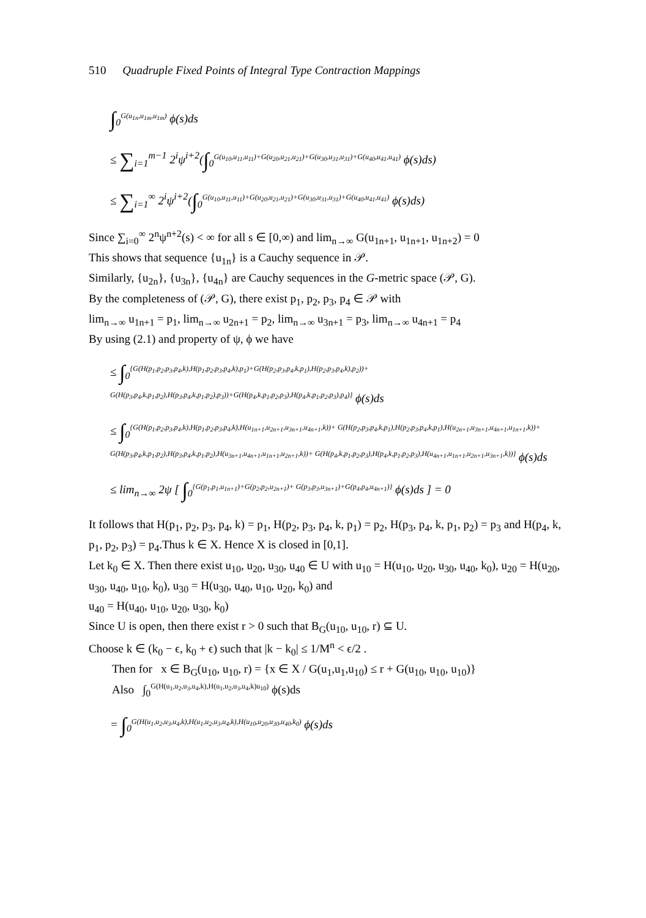510 Quadruple Fixed Points of Integral Type Contraction Mappings
∫<sub>0</sub><sup>G(u<sub>1n</sub>,u<sub>1m</sub>,u<sub>1m</sub>)</sup> ϕ(s)ds
≤ ∑<sub>i=1</sub><sup>m−1</sup> 2<sup>i</sup>ψ<sup>i+2</sup>(∫<sub>0</sub><sup>G(u<sub>10</sub>,u<sub>11</sub>,u<sub>11</sub>)+G(u<sub>20</sub>,u<sub>21</sub>,u<sub>21</sub>)+G(u<sub>30</sub>,u<sub>31</sub>,u<sub>31</sub>)+G(u<sub>40</sub>,u<sub>41</sub>,u<sub>41</sub>)</sup> ϕ(s)ds)
≤ ∑<sub>i=1</sub><sup>∞</sup> 2<sup>i</sup>ψ<sup>i+2</sup>(∫<sub>0</sub><sup>G(u<sub>10</sub>,u<sub>11</sub>,u<sub>11</sub>)+G(u<sub>20</sub>,u<sub>21</sub>,u<sub>21</sub>)+G(u<sub>30</sub>,u<sub>31</sub>,u<sub>31</sub>)+G(u<sub>40</sub>,u<sub>41</sub>,u<sub>41</sub>)</sup> ϕ(s)ds)
Since ∑<sub>i=0</sub><sup>∞</sup> 2<sup>n</sup>ψ<sup>n+2</sup>(s) < ∞ for all s ∈ [0,∞) and lim<sub>n→∞</sub> G(u<sub>1n+1</sub>, u<sub>1n+1</sub>, u<sub>1n+2</sub>) = 0
This shows that sequence {u<sub>1n</sub>} is a Cauchy sequence in 𝒫.
Similarly, {u<sub>2n</sub>}, {u<sub>3n</sub>}, {u<sub>4n</sub>} are Cauchy sequences in the G-metric space (𝒫, G).
By the completeness of (𝒫, G), there exist p<sub>1</sub>, p<sub>2</sub>, p<sub>3</sub>, p<sub>4</sub> ∈ 𝒫 with
lim<sub>n→∞</sub> u<sub>1n+1</sub> = p<sub>1</sub>, lim<sub>n→∞</sub> u<sub>2n+1</sub> = p<sub>2</sub>, lim<sub>n→∞</sub> u<sub>3n+1</sub> = p<sub>3</sub>, lim<sub>n→∞</sub> u<sub>4n+1</sub> = p<sub>4</sub>
By using (2.1) and property of ψ, ϕ we have
≤ ∫<sub>0</sub><sup>{G(H(p<sub>1</sub>,p<sub>2</sub>,p<sub>3</sub>,p<sub>4</sub>,k),H(p<sub>1</sub>,p<sub>2</sub>,p<sub>3</sub>,p<sub>4</sub>,k),p<sub>1</sub>)+G(H(p<sub>2</sub>,p<sub>3</sub>,p<sub>4</sub>,k,p<sub>1</sub>),H(p<sub>2</sub>,p<sub>3</sub>,p<sub>4</sub>,k),p<sub>2</sub>))+ G(H(p<sub>3</sub>,p<sub>4</sub>,k,p<sub>1</sub>,p<sub>2</sub>),H(p<sub>3</sub>,p<sub>4</sub>,k,p<sub>1</sub>,p<sub>2</sub>),p<sub>3</sub>))+G(H(p<sub>4</sub>,k,p<sub>1</sub>,p<sub>2</sub>,p<sub>3</sub>),H(p<sub>4</sub>,k,p<sub>1</sub>,p<sub>2</sub>,p<sub>3</sub>),p<sub>4</sub>)}</sup> ϕ(s)ds
≤ ∫<sub>0</sub><sup>{G(H(p<sub>1</sub>,p<sub>2</sub>,p<sub>3</sub>,p<sub>4</sub>,k),H(p<sub>1</sub>,p<sub>2</sub>,p<sub>3</sub>,p<sub>4</sub>,k),H(u<sub>1n+1</sub>,u<sub>2n+1</sub>,u<sub>3n+1</sub>,u<sub>4n+1</sub>,k))+ G(H(p<sub>2</sub>,p<sub>3</sub>,p<sub>4</sub>,k,p<sub>1</sub>),H(p<sub>2</sub>,p<sub>3</sub>,p<sub>4</sub>,k,p<sub>1</sub>),H(u<sub>2n+1</sub>,u<sub>3n+1</sub>,u<sub>4n+1</sub>,u<sub>1n+1</sub>,k))+ G(H(p<sub>3</sub>,p<sub>4</sub>,k,p<sub>1</sub>,p<sub>2</sub>),H(p<sub>3</sub>,p<sub>4</sub>,k,p<sub>1</sub>,p<sub>2</sub>),H(u<sub>3n+1</sub>,u<sub>4n+1</sub>,u<sub>1n+1</sub>,u<sub>2n+1</sub>,k))+ G(H(p<sub>4</sub>,k,p<sub>1</sub>,p<sub>2</sub>,p<sub>3</sub>),H(p<sub>4</sub>,k,p<sub>1</sub>,p<sub>2</sub>,p<sub>3</sub>),H(u<sub>4n+1</sub>,u<sub>1n+1</sub>,u<sub>2n+1</sub>,u<sub>3n+1</sub>,k))}</sup> ϕ(s)ds
≤ lim<sub>n→∞</sub> 2ψ [ ∫<sub>0</sub><sup>{G(p<sub>1</sub>,p<sub>1</sub>,u<sub>1n+1</sub>)+G(p<sub>2</sub>,p<sub>2</sub>,u<sub>2n+1</sub>)+ G(p<sub>3</sub>,p<sub>3</sub>,u<sub>3n+1</sub>)+G(p<sub>4</sub>,p<sub>4</sub>,u<sub>4n+1</sub>)}</sup> ϕ(s)ds ] = 0
It follows that H(p<sub>1</sub>, p<sub>2</sub>, p<sub>3</sub>, p<sub>4</sub>, k) = p<sub>1</sub>, H(p<sub>2</sub>, p<sub>3</sub>, p<sub>4</sub>, k, p<sub>1</sub>) = p<sub>2</sub>, H(p<sub>3</sub>, p<sub>4</sub>, k, p<sub>1</sub>, p<sub>2</sub>) = p<sub>3</sub> and H(p<sub>4</sub>, k, p<sub>1</sub>, p<sub>2</sub>, p<sub>3</sub>) = p<sub>4</sub>.Thus k ∈ X. Hence X is closed in [0,1].
Let k<sub>0</sub> ∈ X. Then there exist u<sub>10</sub>, u<sub>20</sub>, u<sub>30</sub>, u<sub>40</sub> ∈ U with u<sub>10</sub> = H(u<sub>10</sub>, u<sub>20</sub>, u<sub>30</sub>, u<sub>40</sub>, k<sub>0</sub>), u<sub>20</sub> = H(u<sub>20</sub>, u<sub>30</sub>, u<sub>40</sub>, u<sub>10</sub>, k<sub>0</sub>), u<sub>30</sub> = H(u<sub>30</sub>, u<sub>40</sub>, u<sub>10</sub>, u<sub>20</sub>, k<sub>0</sub>) and
u<sub>40</sub> = H(u<sub>40</sub>, u<sub>10</sub>, u<sub>20</sub>, u<sub>30</sub>, k<sub>0</sub>)
Since U is open, then there exist r > 0 such that B<sub>G</sub>(u<sub>10</sub>, u<sub>10</sub>, r) ⊆ U.
Choose k ∈ (k<sub>0</sub> − ϵ, k<sub>0</sub> + ϵ) such that |k − k<sub>0</sub>| ≤ 1/M<sup>n</sup> < ϵ/2 .
Then for x ∈ B<sub>G</sub>(u<sub>10</sub>, u<sub>10</sub>, r) = {x ∈ X / G(u<sub>1</sub>,u<sub>1</sub>,u<sub>10</sub>) ≤ r + G(u<sub>10</sub>, u<sub>10</sub>, u<sub>10</sub>)}
Also ∫<sub>0</sub><sup>G(H(u<sub>1</sub>,u<sub>2</sub>,u<sub>3</sub>,u<sub>4</sub>,k),H(u<sub>1</sub>,u<sub>2</sub>,u<sub>3</sub>,u<sub>4</sub>,k)u<sub>10</sub>)</sup> ϕ(s)ds
= ∫<sub>0</sub><sup>G(H(u<sub>1</sub>,u<sub>2</sub>,u<sub>3</sub>,u<sub>4</sub>,k),H(u<sub>1</sub>,u<sub>2</sub>,u<sub>3</sub>,u<sub>4</sub>,k),H(u<sub>10</sub>,u<sub>20</sub>,u<sub>30</sub>,u<sub>40</sub>,k<sub>0</sub>)</sup> ϕ(s)ds